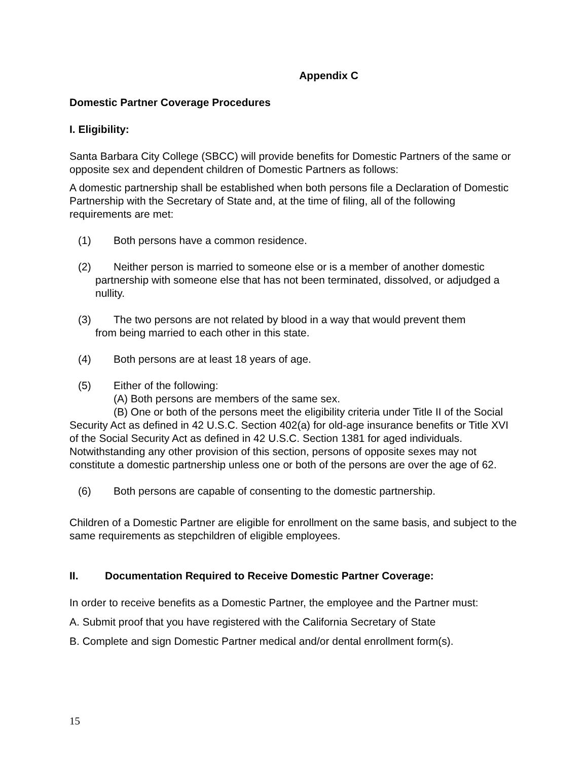Appendix C
Domestic Partner Coverage Procedures
I. Eligibility:
Santa Barbara City College (SBCC) will provide benefits for Domestic Partners of the same or opposite sex and dependent children of Domestic Partners as follows:
A domestic partnership shall be established when both persons file a Declaration of Domestic Partnership with the Secretary of State and, at the time of filing, all of the following requirements are met:
(1) Both persons have a common residence.
(2) Neither person is married to someone else or is a member of another domestic
partnership with someone else that has not been terminated, dissolved, or adjudged a nullity.
(3) The two persons are not related by blood in a way that would prevent them
from being married to each other in this state.
(4) Both persons are at least 18 years of age.
(5) Either of the following:
(A) Both persons are members of the same sex.
(B) One or both of the persons meet the eligibility criteria under Title II of the Social Security Act as defined in 42 U.S.C. Section 402(a) for old-age insurance benefits or Title XVI of the Social Security Act as defined in 42 U.S.C. Section 1381 for aged individuals. Notwithstanding any other provision of this section, persons of opposite sexes may not constitute a domestic partnership unless one or both of the persons are over the age of 62.
(6) Both persons are capable of consenting to the domestic partnership.
Children of a Domestic Partner are eligible for enrollment on the same basis, and subject to the same requirements as stepchildren of eligible employees.
II. Documentation Required to Receive Domestic Partner Coverage:
In order to receive benefits as a Domestic Partner, the employee and the Partner must:
A. Submit proof that you have registered with the California Secretary of State
B. Complete and sign Domestic Partner medical and/or dental enrollment form(s).
15